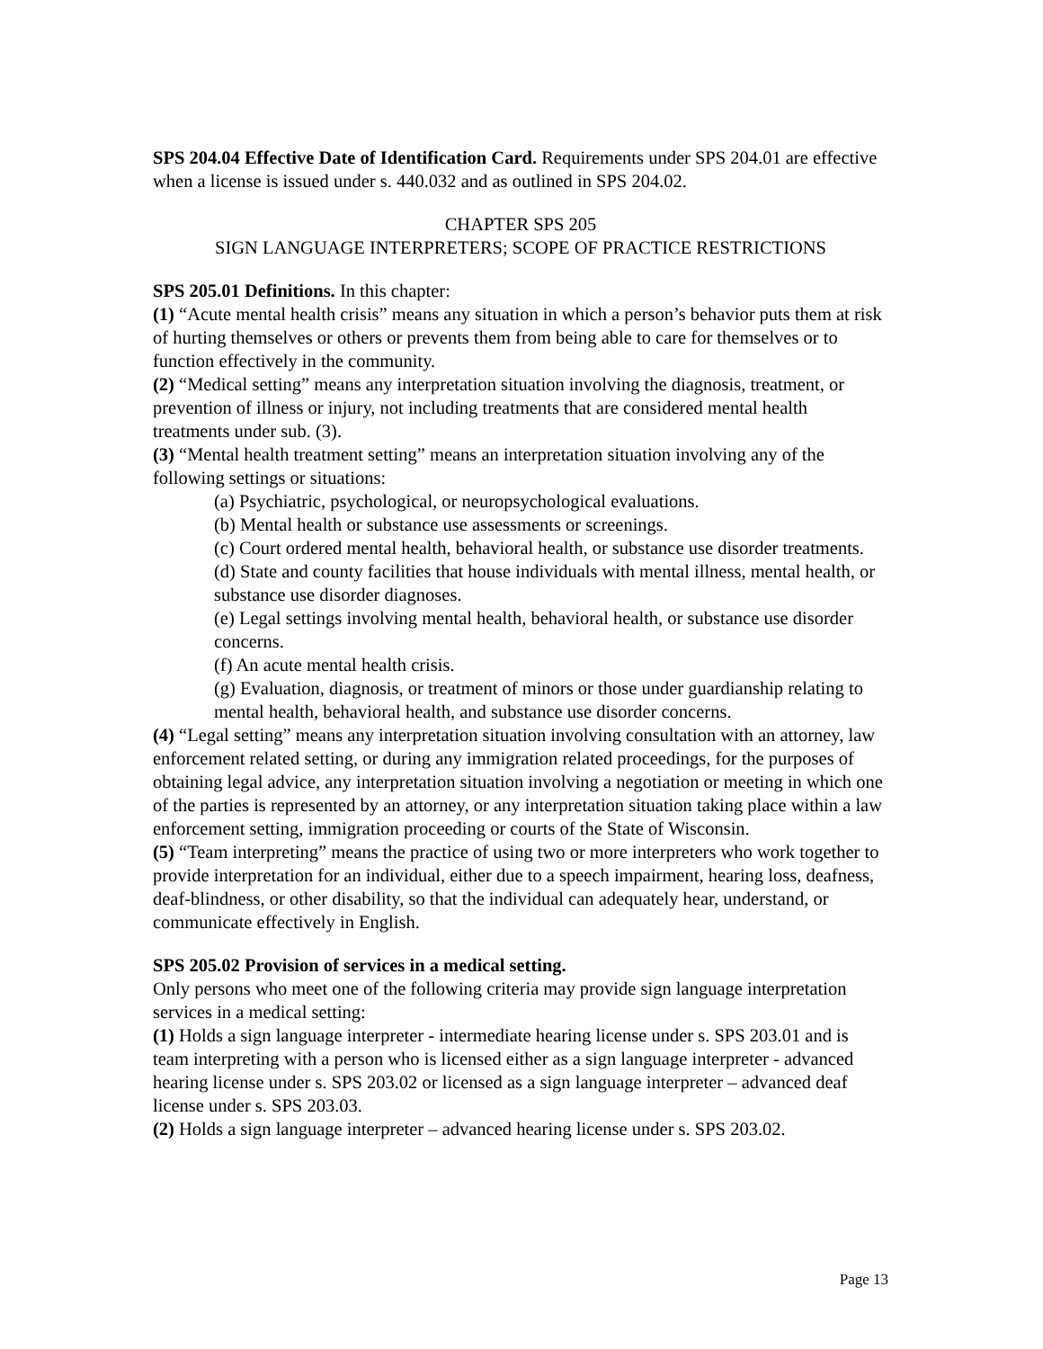SPS 204.04 Effective Date of Identification Card. Requirements under SPS 204.01 are effective when a license is issued under s. 440.032 and as outlined in SPS 204.02.
CHAPTER SPS 205
SIGN LANGUAGE INTERPRETERS; SCOPE OF PRACTICE RESTRICTIONS
SPS 205.01 Definitions. In this chapter:
(1) “Acute mental health crisis” means any situation in which a person’s behavior puts them at risk of hurting themselves or others or prevents them from being able to care for themselves or to function effectively in the community.
(2) “Medical setting” means any interpretation situation involving the diagnosis, treatment, or prevention of illness or injury, not including treatments that are considered mental health treatments under sub. (3).
(3) “Mental health treatment setting” means an interpretation situation involving any of the following settings or situations:
(a) Psychiatric, psychological, or neuropsychological evaluations.
(b) Mental health or substance use assessments or screenings.
(c) Court ordered mental health, behavioral health, or substance use disorder treatments.
(d) State and county facilities that house individuals with mental illness, mental health, or substance use disorder diagnoses.
(e) Legal settings involving mental health, behavioral health, or substance use disorder concerns.
(f) An acute mental health crisis.
(g) Evaluation, diagnosis, or treatment of minors or those under guardianship relating to mental health, behavioral health, and substance use disorder concerns.
(4) “Legal setting” means any interpretation situation involving consultation with an attorney, law enforcement related setting, or during any immigration related proceedings, for the purposes of obtaining legal advice, any interpretation situation involving a negotiation or meeting in which one of the parties is represented by an attorney, or any interpretation situation taking place within a law enforcement setting, immigration proceeding or courts of the State of Wisconsin.
(5) “Team interpreting” means the practice of using two or more interpreters who work together to provide interpretation for an individual, either due to a speech impairment, hearing loss, deafness, deaf-blindness, or other disability, so that the individual can adequately hear, understand, or communicate effectively in English.
SPS 205.02 Provision of services in a medical setting.
Only persons who meet one of the following criteria may provide sign language interpretation services in a medical setting:
(1) Holds a sign language interpreter - intermediate hearing license under s. SPS 203.01 and is team interpreting with a person who is licensed either as a sign language interpreter - advanced hearing license under s. SPS 203.02 or licensed as a sign language interpreter – advanced deaf license under s. SPS 203.03.
(2) Holds a sign language interpreter – advanced hearing license under s. SPS 203.02.
Page 13